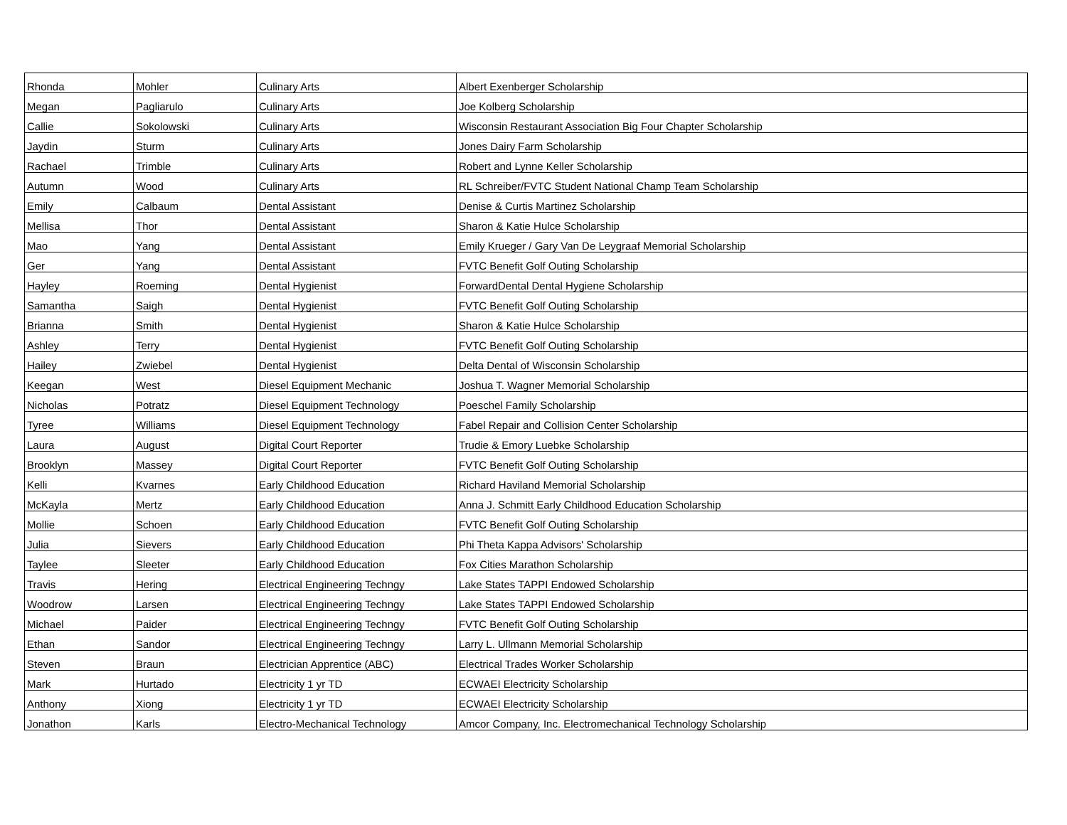| Rhonda | Mohler | Culinary Arts | Albert Exenberger Scholarship |
| Megan | Pagliarulo | Culinary Arts | Joe Kolberg Scholarship |
| Callie | Sokolowski | Culinary Arts | Wisconsin Restaurant Association Big Four Chapter Scholarship |
| Jaydin | Sturm | Culinary Arts | Jones Dairy Farm Scholarship |
| Rachael | Trimble | Culinary Arts | Robert and Lynne Keller Scholarship |
| Autumn | Wood | Culinary Arts | RL Schreiber/FVTC Student National Champ Team Scholarship |
| Emily | Calbaum | Dental Assistant | Denise & Curtis Martinez Scholarship |
| Mellisa | Thor | Dental Assistant | Sharon & Katie Hulce Scholarship |
| Mao | Yang | Dental Assistant | Emily Krueger / Gary Van De Leygraaf Memorial Scholarship |
| Ger | Yang | Dental Assistant | FVTC Benefit Golf Outing Scholarship |
| Hayley | Roeming | Dental Hygienist | ForwardDental Dental Hygiene Scholarship |
| Samantha | Saigh | Dental Hygienist | FVTC Benefit Golf Outing Scholarship |
| Brianna | Smith | Dental Hygienist | Sharon & Katie Hulce Scholarship |
| Ashley | Terry | Dental Hygienist | FVTC Benefit Golf Outing Scholarship |
| Hailey | Zwiebel | Dental Hygienist | Delta Dental of Wisconsin Scholarship |
| Keegan | West | Diesel Equipment Mechanic | Joshua T. Wagner Memorial Scholarship |
| Nicholas | Potratz | Diesel Equipment Technology | Poeschel Family Scholarship |
| Tyree | Williams | Diesel Equipment Technology | Fabel Repair and Collision Center Scholarship |
| Laura | August | Digital Court Reporter | Trudie & Emory Luebke Scholarship |
| Brooklyn | Massey | Digital Court Reporter | FVTC Benefit Golf Outing Scholarship |
| Kelli | Kvarnes | Early Childhood Education | Richard Haviland Memorial Scholarship |
| McKayla | Mertz | Early Childhood Education | Anna J. Schmitt Early Childhood Education Scholarship |
| Mollie | Schoen | Early Childhood Education | FVTC Benefit Golf Outing Scholarship |
| Julia | Sievers | Early Childhood Education | Phi Theta Kappa Advisors' Scholarship |
| Taylee | Sleeter | Early Childhood Education | Fox Cities Marathon Scholarship |
| Travis | Hering | Electrical Engineering Techngy | Lake States TAPPI Endowed Scholarship |
| Woodrow | Larsen | Electrical Engineering Techngy | Lake States TAPPI Endowed Scholarship |
| Michael | Paider | Electrical Engineering Techngy | FVTC Benefit Golf Outing Scholarship |
| Ethan | Sandor | Electrical Engineering Techngy | Larry L. Ullmann Memorial Scholarship |
| Steven | Braun | Electrician Apprentice (ABC) | Electrical Trades Worker Scholarship |
| Mark | Hurtado | Electricity 1 yr TD | ECWAEI Electricity Scholarship |
| Anthony | Xiong | Electricity 1 yr TD | ECWAEI Electricity Scholarship |
| Jonathon | Karls | Electro-Mechanical Technology | Amcor Company, Inc. Electromechanical Technology Scholarship |